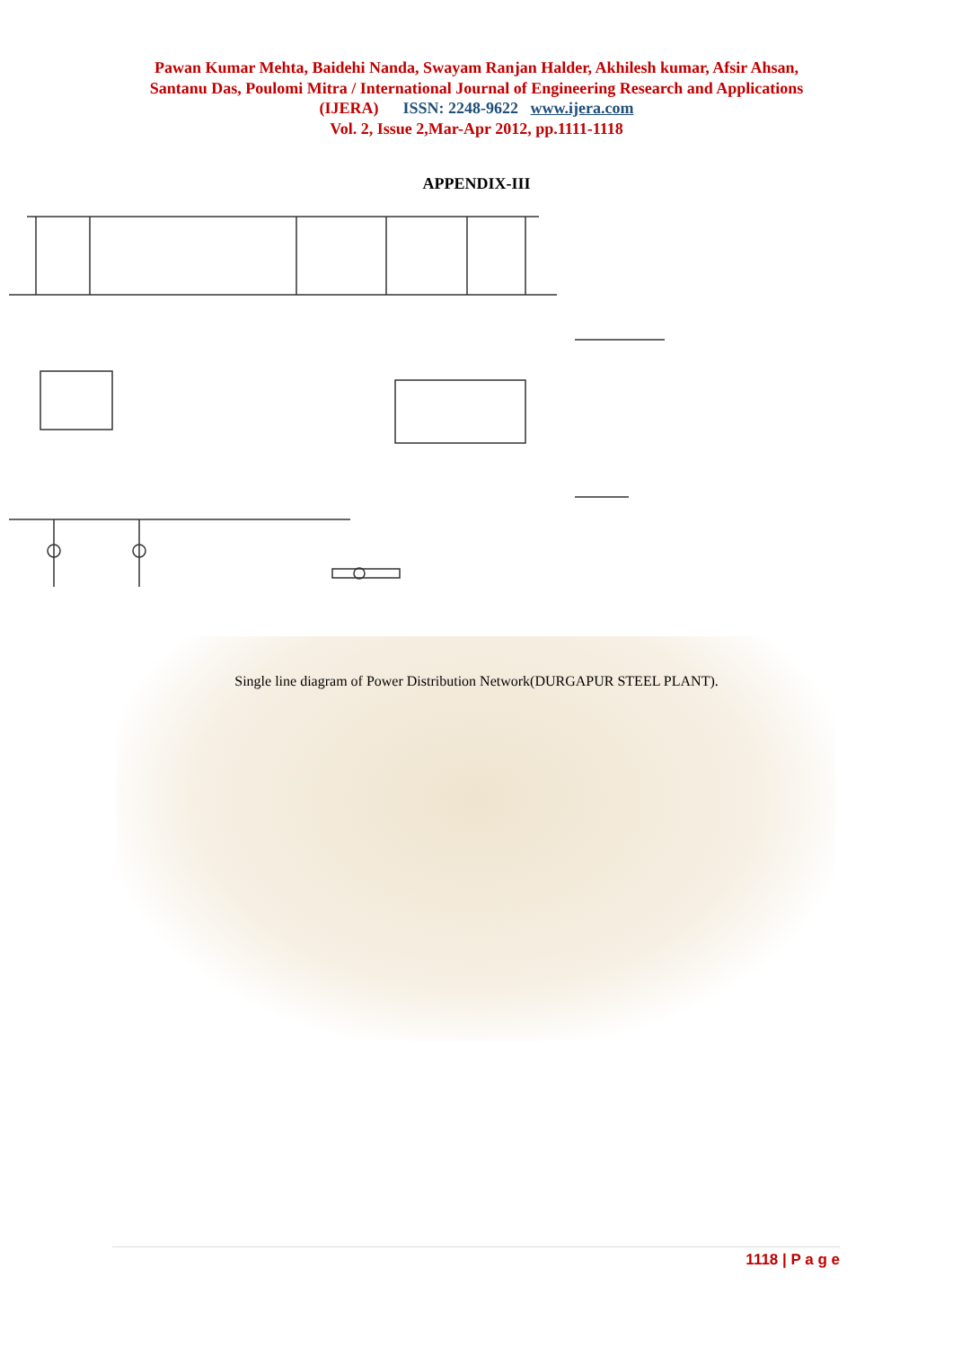Pawan Kumar Mehta, Baidehi Nanda, Swayam Ranjan Halder, Akhilesh kumar, Afsir Ahsan,
Santanu Das, Poulomi Mitra / International Journal of Engineering Research and Applications
(IJERA) ISSN: 2248-9622 www.ijera.com
Vol. 2, Issue 2,Mar-Apr 2012, pp.1111-1118
APPENDIX-III
Single line diagram of Power Distribution Network(DURGAPUR STEEL PLANT).
1118 | P a g e